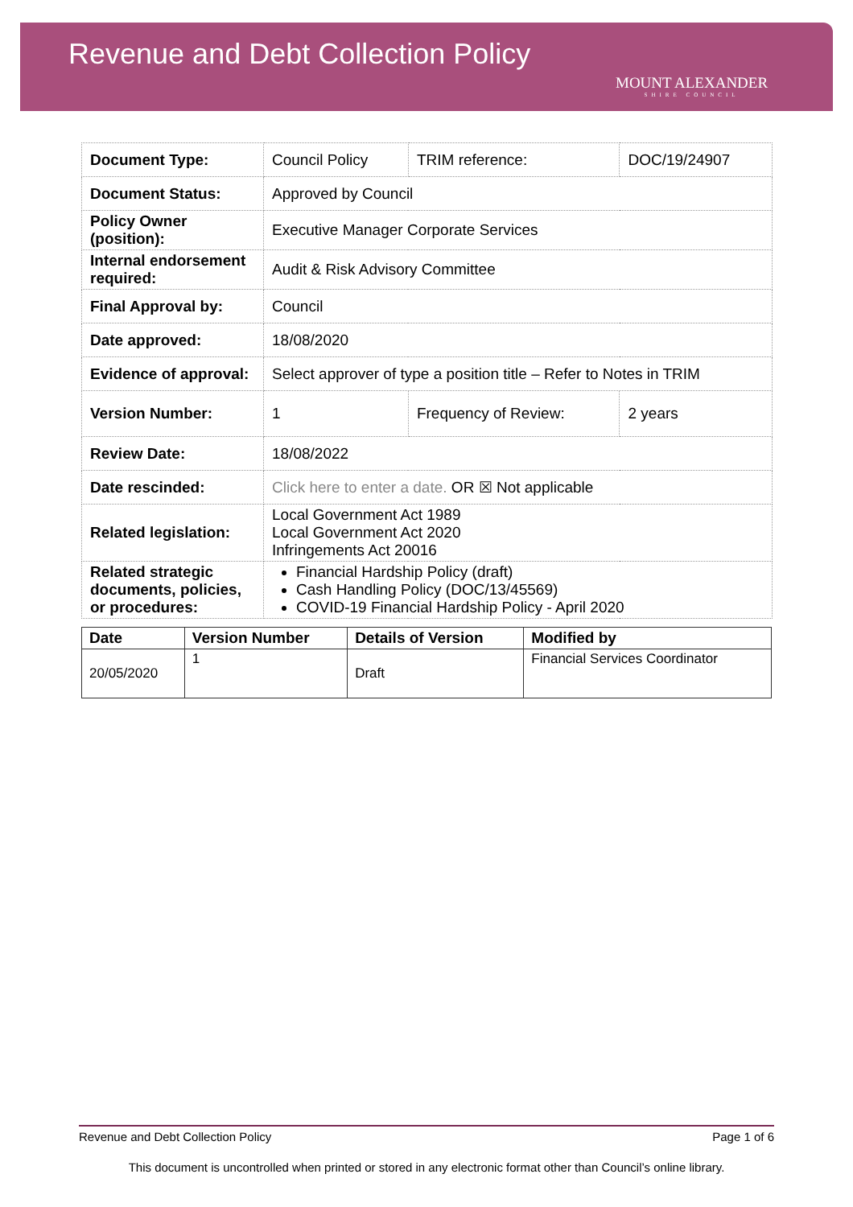Revenue and Debt Collection Policy
MOUNT ALEXANDER
SHIRE COUNCIL
| Document Type: | Council Policy | TRIM reference: | DOC/19/24907 |
| Document Status: | Approved by Council | | |
| Policy Owner (position): | Executive Manager Corporate Services | | |
| Internal endorsement required: | Audit & Risk Advisory Committee | | |
| Final Approval by: | Council | | |
| Date approved: | 18/08/2020 | | |
| Evidence of approval: | Select approver of type a position title – Refer to Notes in TRIM | | |
| Version Number: | 1 | Frequency of Review: | 2 years |
| Review Date: | 18/08/2022 | | |
| Date rescinded: | Click here to enter a date. OR ☒ Not applicable | | |
| Related legislation: | Local Government Act 1989 Local Government Act 2020 Infringements Act 20016 | | |
| Related strategic documents, policies, or procedures: | Financial Hardship Policy (draft) Cash Handling Policy (DOC/13/45569) COVID-19 Financial Hardship Policy - April 2020 | | |
| Date | Version Number | Details of Version | Modified by |
| --- | --- | --- | --- |
| 20/05/2020 | 1 | Draft | Financial Services Coordinator |
Revenue and Debt Collection Policy Page 1 of 6
This document is uncontrolled when printed or stored in any electronic format other than Council’s online library.